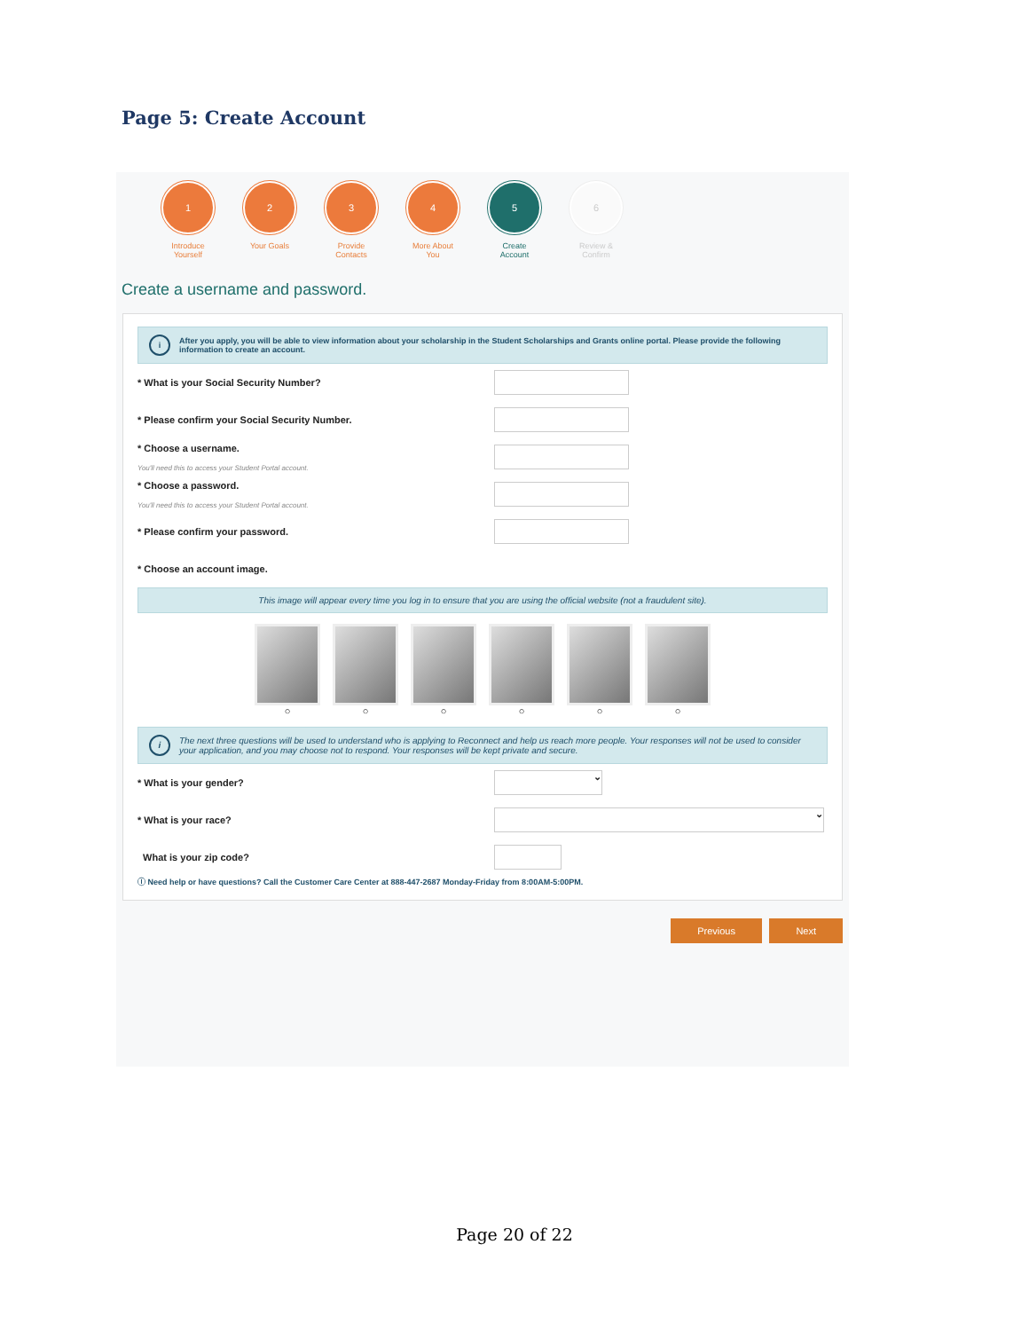Page 5: Create Account
1
Introduce
Yourself
2
Your Goals
3
Provide
Contacts
4
More About
You
5
Create
Account
6
Review &
Confirm
Create a username and password.
i After you apply, you will be able to view information about your scholarship in the Student Scholarships and Grants online portal. Please provide the following information to create an account.
* What is your Social Security Number?
* Please confirm your Social Security Number.
* Choose a username.
You'll need this to access your Student Portal account.
* Choose a password.
You'll need this to access your Student Portal account.
* Please confirm your password.
* Choose an account image.
This image will appear every time you log in to ensure that you are using the official website (not a fraudulent site).
○ ○ ○ ○ ○ ○
i The next three questions will be used to understand who is applying to Reconnect and help us reach more people. Your responses will not be used to consider your application, and you may choose not to respond. Your responses will be kept private and secure.
* What is your gender? ⌄
* What is your race? ⌄
What is your zip code?
ⓘ Need help or have questions? Call the Customer Care Center at 888-447-2687 Monday-Friday from 8:00AM-5:00PM.
Previous Next
Page 20 of 22